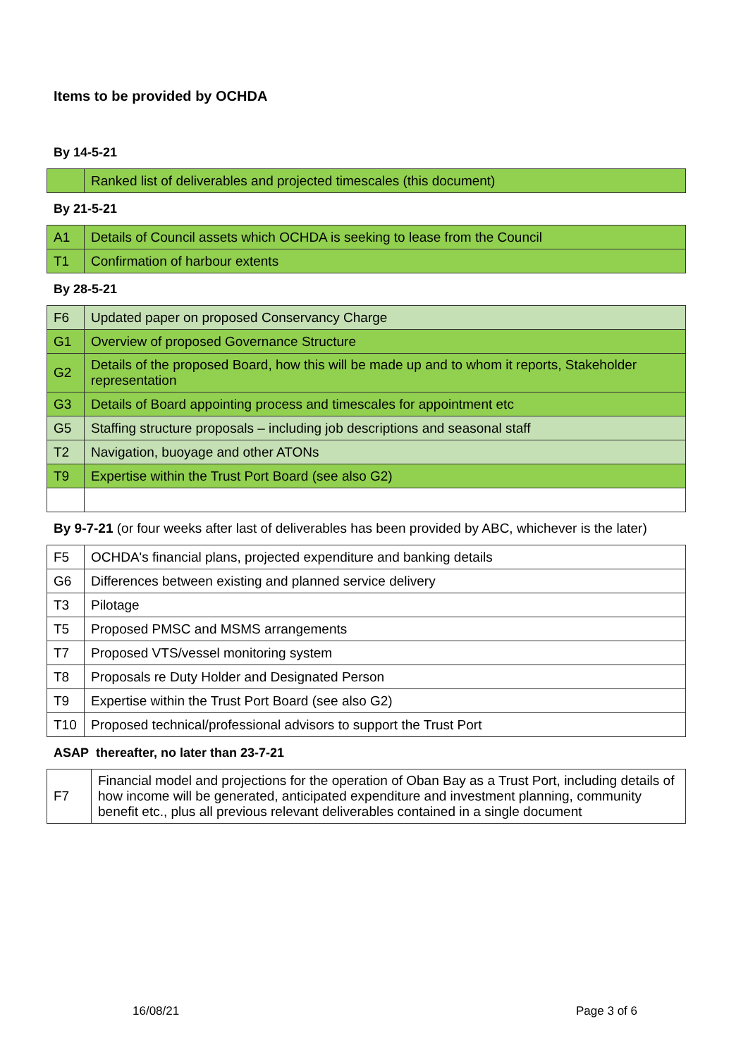Items to be provided by OCHDA
By 14-5-21
| | Ranked list of deliverables and projected timescales (this document) |
By 21-5-21
| A1 | Details of Council assets which OCHDA is seeking to lease from the Council |
| T1 | Confirmation of harbour extents |
By 28-5-21
| F6 | Updated paper on proposed Conservancy Charge |
| G1 | Overview of proposed Governance Structure |
| G2 | Details of the proposed Board, how this will be made up and to whom it reports, Stakeholder representation |
| G3 | Details of Board appointing process and timescales for appointment etc |
| G5 | Staffing structure proposals – including job descriptions and seasonal staff |
| T2 | Navigation, buoyage and other ATONs |
| T9 | Expertise within the Trust Port Board (see also G2) |
By 9-7-21 (or four weeks after last of deliverables has been provided by ABC, whichever is the later)
| F5 | OCHDA's financial plans, projected expenditure and banking details |
| G6 | Differences between existing and planned service delivery |
| T3 | Pilotage |
| T5 | Proposed PMSC and MSMS arrangements |
| T7 | Proposed VTS/vessel monitoring system |
| T8 | Proposals re Duty Holder and Designated Person |
| T9 | Expertise within the Trust Port Board (see also G2) |
| T10 | Proposed technical/professional advisors to support the Trust Port |
ASAP thereafter, no later than 23-7-21
| F7 | Financial model and projections for the operation of Oban Bay as a Trust Port, including details of how income will be generated, anticipated expenditure and investment planning, community benefit etc., plus all previous relevant deliverables contained in a single document |
16/08/21 Page 3 of 6